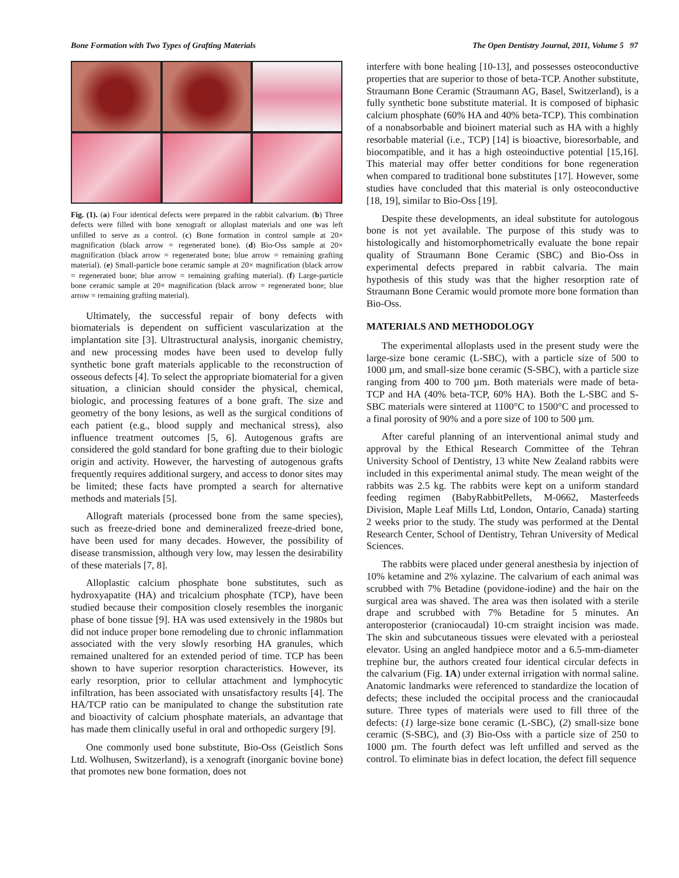Bone Formation with Two Types of Grafting Materials The Open Dentistry Journal, 2011, Volume 5 97
Fig. (1). (a) Four identical defects were prepared in the rabbit calvarium. (b) Three defects were filled with bone xenograft or alloplast materials and one was left unfilled to serve as a control. (c) Bone formation in control sample at 20× magnification (black arrow = regenerated bone). (d) Bio-Oss sample at 20× magnification (black arrow = regenerated bone; blue arrow = remaining grafting material). (e) Small-particle bone ceramic sample at 20× magnification (black arrow = regenerated bone; blue arrow = remaining grafting material). (f) Large-particle bone ceramic sample at 20× magnification (black arrow = regenerated bone; blue arrow = remaining grafting material).
Ultimately, the successful repair of bony defects with biomaterials is dependent on sufficient vascularization at the implantation site [3]. Ultrastructural analysis, inorganic chemistry, and new processing modes have been used to develop fully synthetic bone graft materials applicable to the reconstruction of osseous defects [4]. To select the appropriate biomaterial for a given situation, a clinician should consider the physical, chemical, biologic, and processing features of a bone graft. The size and geometry of the bony lesions, as well as the surgical conditions of each patient (e.g., blood supply and mechanical stress), also influence treatment outcomes [5, 6]. Autogenous grafts are considered the gold standard for bone grafting due to their biologic origin and activity. However, the harvesting of autogenous grafts frequently requires additional surgery, and access to donor sites may be limited; these facts have prompted a search for alternative methods and materials [5].
Allograft materials (processed bone from the same species), such as freeze-dried bone and demineralized freeze-dried bone, have been used for many decades. However, the possibility of disease transmission, although very low, may lessen the desirability of these materials [7, 8].
Alloplastic calcium phosphate bone substitutes, such as hydroxyapatite (HA) and tricalcium phosphate (TCP), have been studied because their composition closely resembles the inorganic phase of bone tissue [9]. HA was used extensively in the 1980s but did not induce proper bone remodeling due to chronic inflammation associated with the very slowly resorbing HA granules, which remained unaltered for an extended period of time. TCP has been shown to have superior resorption characteristics. However, its early resorption, prior to cellular attachment and lymphocytic infiltration, has been associated with unsatisfactory results [4]. The HA/TCP ratio can be manipulated to change the substitution rate and bioactivity of calcium phosphate materials, an advantage that has made them clinically useful in oral and orthopedic surgery [9].
One commonly used bone substitute, Bio-Oss (Geistlich Sons Ltd. Wolhusen, Switzerland), is a xenograft (inorganic bovine bone) that promotes new bone formation, does not
interfere with bone healing [10-13], and possesses osteoconductive properties that are superior to those of beta-TCP. Another substitute, Straumann Bone Ceramic (Straumann AG, Basel, Switzerland), is a fully synthetic bone substitute material. It is composed of biphasic calcium phosphate (60% HA and 40% beta-TCP). This combination of a nonabsorbable and bioinert material such as HA with a highly resorbable material (i.e., TCP) [14] is bioactive, bioresorbable, and biocompatible, and it has a high osteoinductive potential [15,16]. This material may offer better conditions for bone regeneration when compared to traditional bone substitutes [17]. However, some studies have concluded that this material is only osteoconductive [18, 19], similar to Bio-Oss [19].
Despite these developments, an ideal substitute for autologous bone is not yet available. The purpose of this study was to histologically and histomorphometrically evaluate the bone repair quality of Straumann Bone Ceramic (SBC) and Bio-Oss in experimental defects prepared in rabbit calvaria. The main hypothesis of this study was that the higher resorption rate of Straumann Bone Ceramic would promote more bone formation than Bio-Oss.
MATERIALS AND METHODOLOGY
The experimental alloplasts used in the present study were the large-size bone ceramic (L-SBC), with a particle size of 500 to 1000 µm, and small-size bone ceramic (S-SBC), with a particle size ranging from 400 to 700 µm. Both materials were made of beta-TCP and HA (40% beta-TCP, 60% HA). Both the L-SBC and S-SBC materials were sintered at 1100°C to 1500°C and processed to a final porosity of 90% and a pore size of 100 to 500 µm.
After careful planning of an interventional animal study and approval by the Ethical Research Committee of the Tehran University School of Dentistry, 13 white New Zealand rabbits were included in this experimental animal study. The mean weight of the rabbits was 2.5 kg. The rabbits were kept on a uniform standard feeding regimen (BabyRabbitPellets, M-0662, Masterfeeds Division, Maple Leaf Mills Ltd, London, Ontario, Canada) starting 2 weeks prior to the study. The study was performed at the Dental Research Center, School of Dentistry, Tehran University of Medical Sciences.
The rabbits were placed under general anesthesia by injection of 10% ketamine and 2% xylazine. The calvarium of each animal was scrubbed with 7% Betadine (povidone-iodine) and the hair on the surgical area was shaved. The area was then isolated with a sterile drape and scrubbed with 7% Betadine for 5 minutes. An anteroposterior (craniocaudal) 10-cm straight incision was made. The skin and subcutaneous tissues were elevated with a periosteal elevator. Using an angled handpiece motor and a 6.5-mm-diameter trephine bur, the authors created four identical circular defects in the calvarium (Fig. 1A) under external irrigation with normal saline. Anatomic landmarks were referenced to standardize the location of defects; these included the occipital process and the craniocaudal suture. Three types of materials were used to fill three of the defects: (1) large-size bone ceramic (L-SBC), (2) small-size bone ceramic (S-SBC), and (3) Bio-Oss with a particle size of 250 to 1000 µm. The fourth defect was left unfilled and served as the control. To eliminate bias in defect location, the defect fill sequence